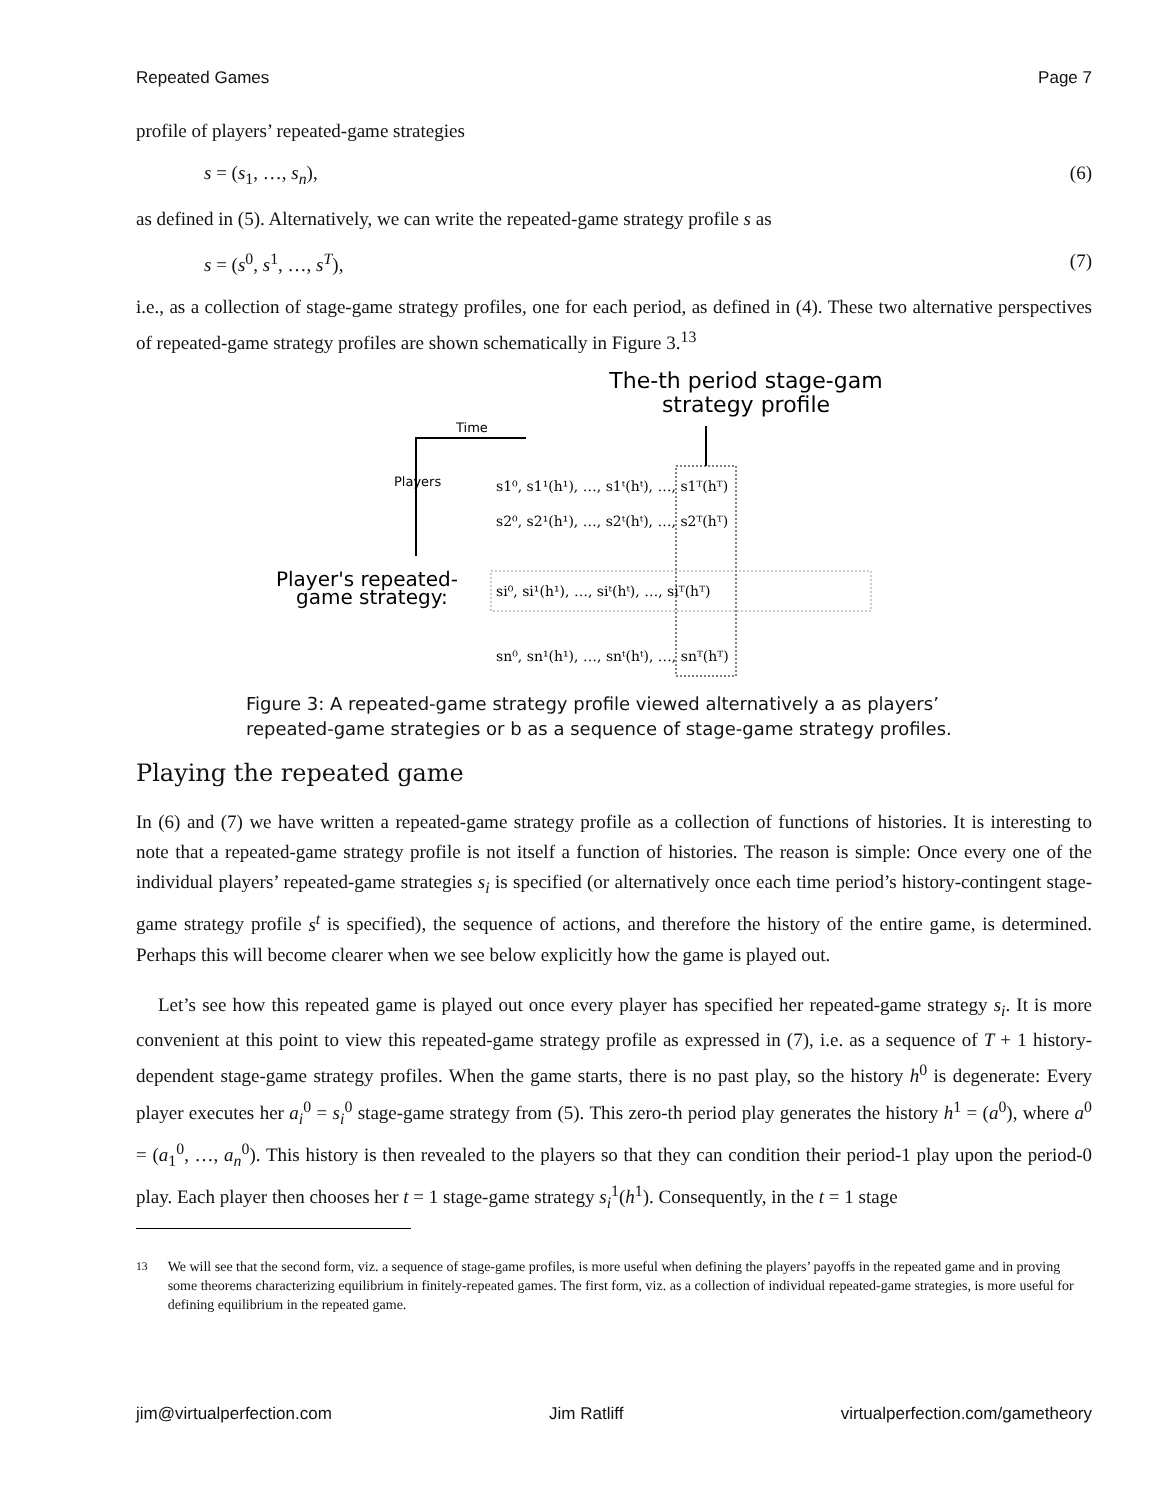Repeated Games Page 7
profile of players’ repeated-game strategies
s = (s<sub>1</sub>, …, s<sub>n</sub>), (6)
as defined in (5). Alternatively, we can write the repeated-game strategy profile s as
s = (s<sup>0</sup>, s<sup>1</sup>, …, s<sup>T</sup>), (7)
i.e., as a collection of stage-game strategy profiles, one for each period, as defined in (4). These two alternative perspectives of repeated-game strategy profiles are shown schematically in Figure 3.<sup>13</sup>
The-th period stage-gam
strategy profile
Time
Players
Player's repeated-
game strategy:
s1⁰, s1¹(h¹), …, s1ᵗ(hᵗ), …, s1ᵀ(hᵀ)
s2⁰, s2¹(h¹), …, s2ᵗ(hᵗ), …, s2ᵀ(hᵀ)
si⁰, si¹(h¹), …, siᵗ(hᵗ), …, siᵀ(hᵀ)
sn⁰, sn¹(h¹), …, snᵗ(hᵗ), …, snᵀ(hᵀ)
Figure 3: A repeated-game strategy profile viewed alternatively a as players’
repeated-game strategies or b as a sequence of stage-game strategy profiles.
Playing the repeated game
In (6) and (7) we have written a repeated-game strategy profile as a collection of functions of histories. It is interesting to note that a repeated-game strategy profile is not itself a function of histories. The reason is simple: Once every one of the individual players’ repeated-game strategies s<sub>i</sub> is specified (or alternatively once each time period’s history-contingent stage-game strategy profile s<sup>t</sup> is specified), the sequence of actions, and therefore the history of the entire game, is determined. Perhaps this will become clearer when we see below explicitly how the game is played out.
Let’s see how this repeated game is played out once every player has specified her repeated-game strategy s<sub>i</sub>. It is more convenient at this point to view this repeated-game strategy profile as expressed in (7), i.e. as a sequence of T + 1 history-dependent stage-game strategy profiles. When the game starts, there is no past play, so the history h<sup>0</sup> is degenerate: Every player executes her a<sub>i</sub><sup>0</sup> = s<sub>i</sub><sup>0</sup> stage-game strategy from (5). This zero-th period play generates the history h<sup>1</sup> = (a<sup>0</sup>), where a<sup>0</sup> = (a<sub>1</sub><sup>0</sup>, …, a<sub>n</sub><sup>0</sup>). This history is then revealed to the players so that they can condition their period-1 play upon the period-0 play. Each player then chooses her t = 1 stage-game strategy s<sub>i</sub><sup>1</sup>(h<sup>1</sup>). Consequently, in the t = 1 stage
<sup>13</sup> We will see that the second form, viz. a sequence of stage-game profiles, is more useful when defining the players’ payoffs in the repeated game and in proving some theorems characterizing equilibrium in finitely-repeated games. The first form, viz. as a collection of individual repeated-game strategies, is more useful for defining equilibrium in the repeated game.
jim@virtualperfection.com Jim Ratliff virtualperfection.com/gametheory